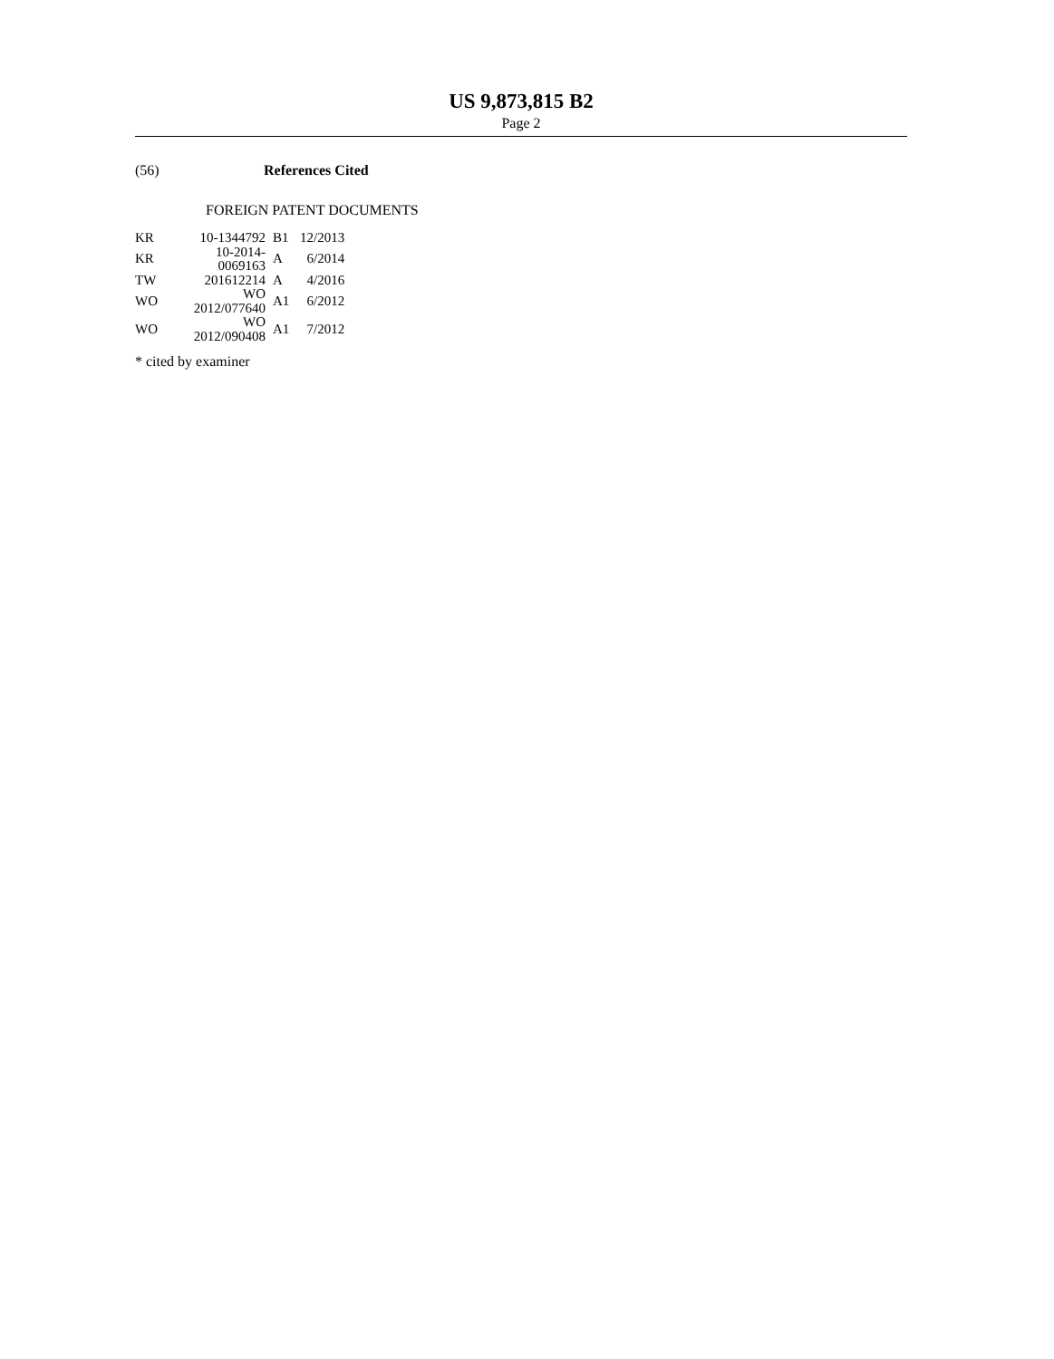US 9,873,815 B2
Page 2
(56) References Cited
FOREIGN PATENT DOCUMENTS
| KR | 10-1344792 | B1 | 12/2013 |
| KR | 10-2014-0069163 | A | 6/2014 |
| TW | 201612214 | A | 4/2016 |
| WO | WO 2012/077640 | A1 | 6/2012 |
| WO | WO 2012/090408 | A1 | 7/2012 |
* cited by examiner